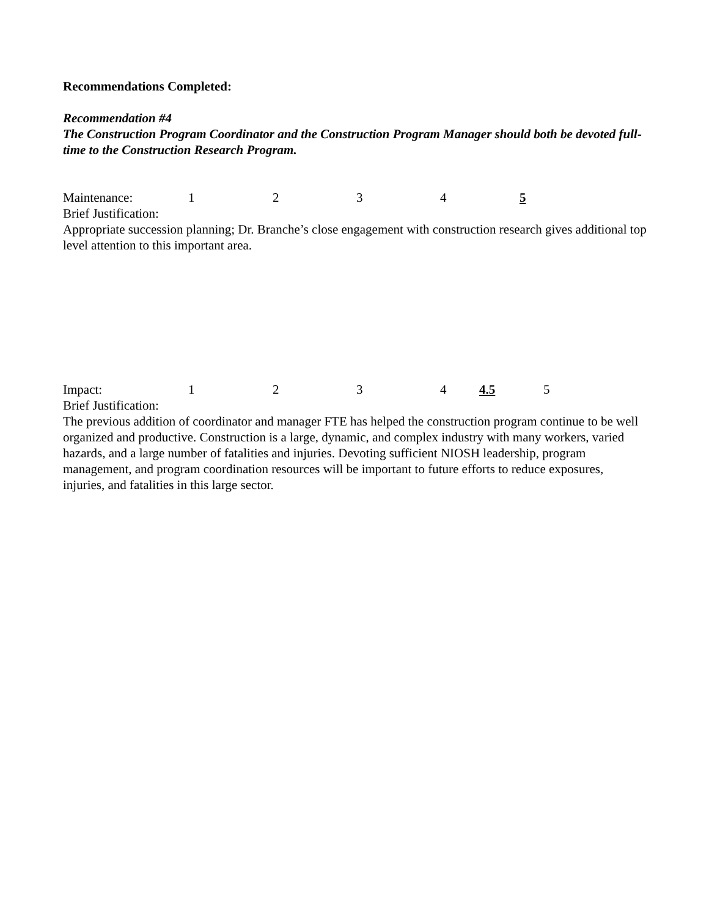Recommendations Completed:
Recommendation #4
The Construction Program Coordinator and the Construction Program Manager should both be devoted full-time to the Construction Research Program.
Maintenance: 12345
Brief Justification:
Appropriate succession planning; Dr. Branche’s close engagement with construction research gives additional top level attention to this important area.
Impact: 1234 4.5 5
Brief Justification:
The previous addition of coordinator and manager FTE has helped the construction program continue to be well organized and productive. Construction is a large, dynamic, and complex industry with many workers, varied hazards, and a large number of fatalities and injuries. Devoting sufficient NIOSH leadership, program management, and program coordination resources will be important to future efforts to reduce exposures, injuries, and fatalities in this large sector.